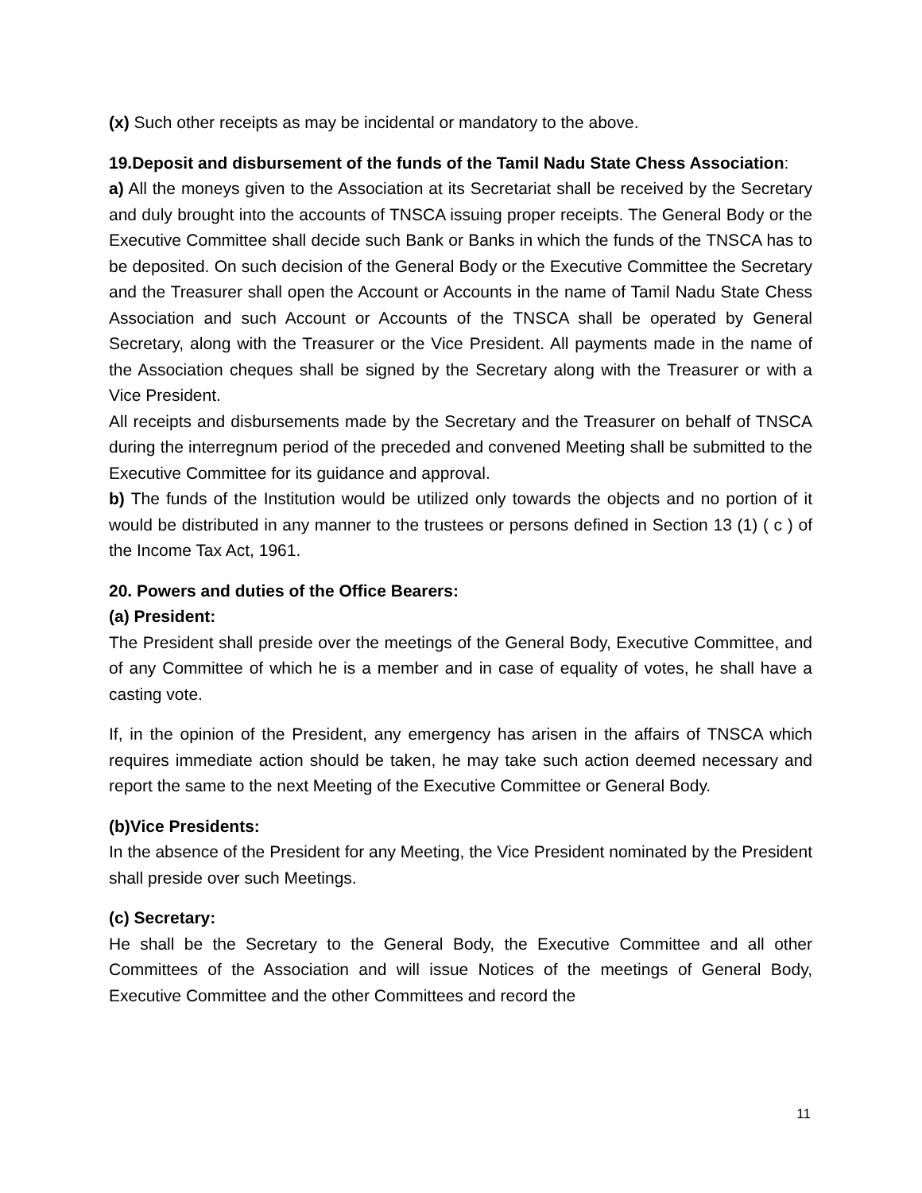(x) Such other receipts as may be incidental or mandatory to the above.
19.Deposit and disbursement of the funds of the Tamil Nadu State Chess Association:
a) All the moneys given to the Association at its Secretariat shall be received by the Secretary and duly brought into the accounts of TNSCA issuing proper receipts. The General Body or the Executive Committee shall decide such Bank or Banks in which the funds of the TNSCA has to be deposited. On such decision of the General Body or the Executive Committee the Secretary and the Treasurer shall open the Account or Accounts in the name of Tamil Nadu State Chess Association and such Account or Accounts of the TNSCA shall be operated by General Secretary, along with the Treasurer or the Vice President. All payments made in the name of the Association cheques shall be signed by the Secretary along with the Treasurer or with a Vice President.
All receipts and disbursements made by the Secretary and the Treasurer on behalf of TNSCA during the interregnum period of the preceded and convened Meeting shall be submitted to the Executive Committee for its guidance and approval.
b) The funds of the Institution would be utilized only towards the objects and no portion of it would be distributed in any manner to the trustees or persons defined in Section 13 (1) ( c ) of the Income Tax Act, 1961.
20. Powers and duties of the Office Bearers:
(a) President:
The President shall preside over the meetings of the General Body, Executive Committee, and of any Committee of which he is a member and in case of equality of votes, he shall have a casting vote.
If, in the opinion of the President, any emergency has arisen in the affairs of TNSCA which requires immediate action should be taken, he may take such action deemed necessary and report the same to the next Meeting of the Executive Committee or General Body.
(b)Vice Presidents:
In the absence of the President for any Meeting, the Vice President nominated by the President shall preside over such Meetings.
(c) Secretary:
He shall be the Secretary to the General Body, the Executive Committee and all other Committees of the Association and will issue Notices of the meetings of General Body, Executive Committee and the other Committees and record the
11